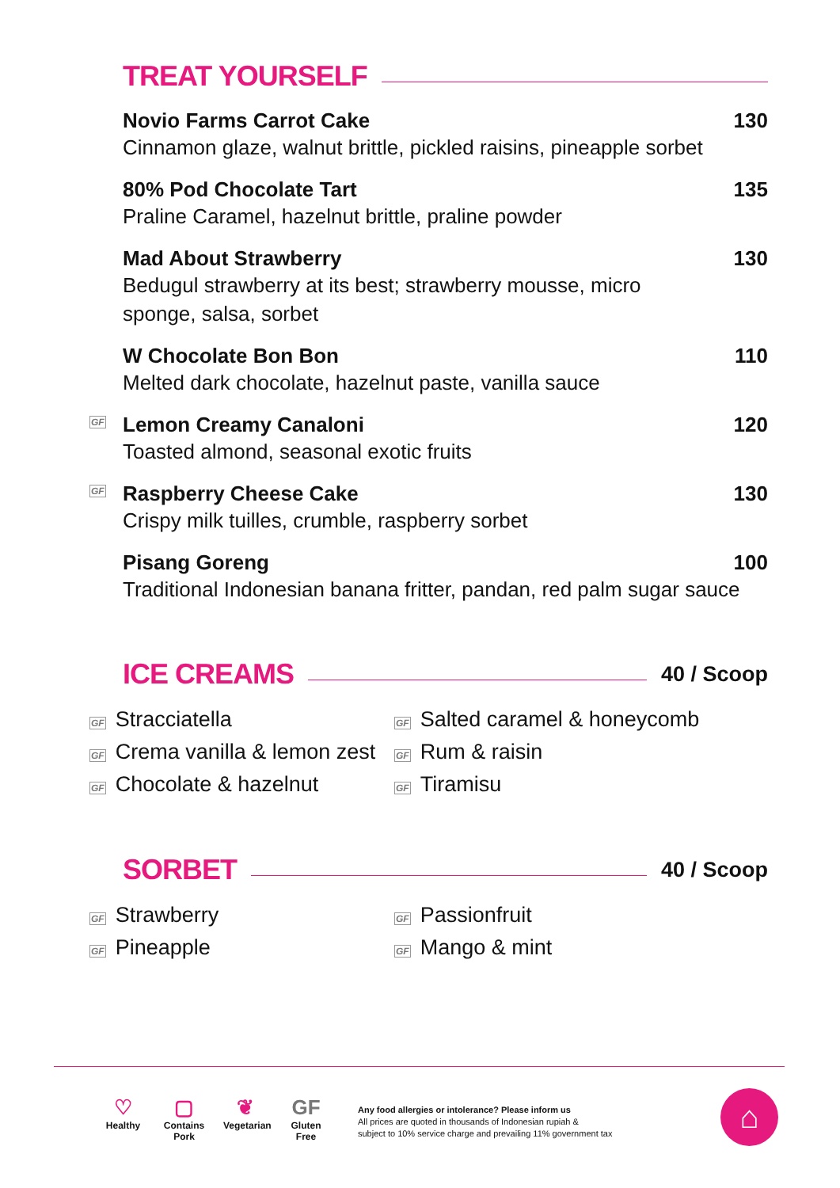TREAT YOURSELF
Novio Farms Carrot Cake 130
Cinnamon glaze, walnut brittle, pickled raisins, pineapple sorbet
80% Pod Chocolate Tart 135
Praline Caramel, hazelnut brittle, praline powder
Mad About Strawberry 130
Bedugul strawberry at its best; strawberry mousse, micro sponge, salsa, sorbet
W Chocolate Bon Bon 110
Melted dark chocolate, hazelnut paste, vanilla sauce
GF
Lemon Creamy Canaloni 120
Toasted almond, seasonal exotic fruits
GF
Raspberry Cheese Cake 130
Crispy milk tuilles, crumble, raspberry sorbet
Pisang Goreng 100
Traditional Indonesian banana fritter, pandan, red palm sugar sauce
ICE CREAMS 40 / Scoop
GF Stracciatella
GF Crema vanilla & lemon zest
GF Chocolate & hazelnut
GF Salted caramel & honeycomb
GF Rum & raisin
GF Tiramisu
SORBET 40 / Scoop
GF Strawberry
GF Pineapple
GF Passionfruit
GF Mango & mint
♡
Healthy
▢
Contains Pork
❦
Vegetarian
GF
Gluten Free
Any food allergies or intolerance? Please inform us
All prices are quoted in thousands of Indonesian rupiah &
subject to 10% service charge and prevailing 11% government tax
⌂